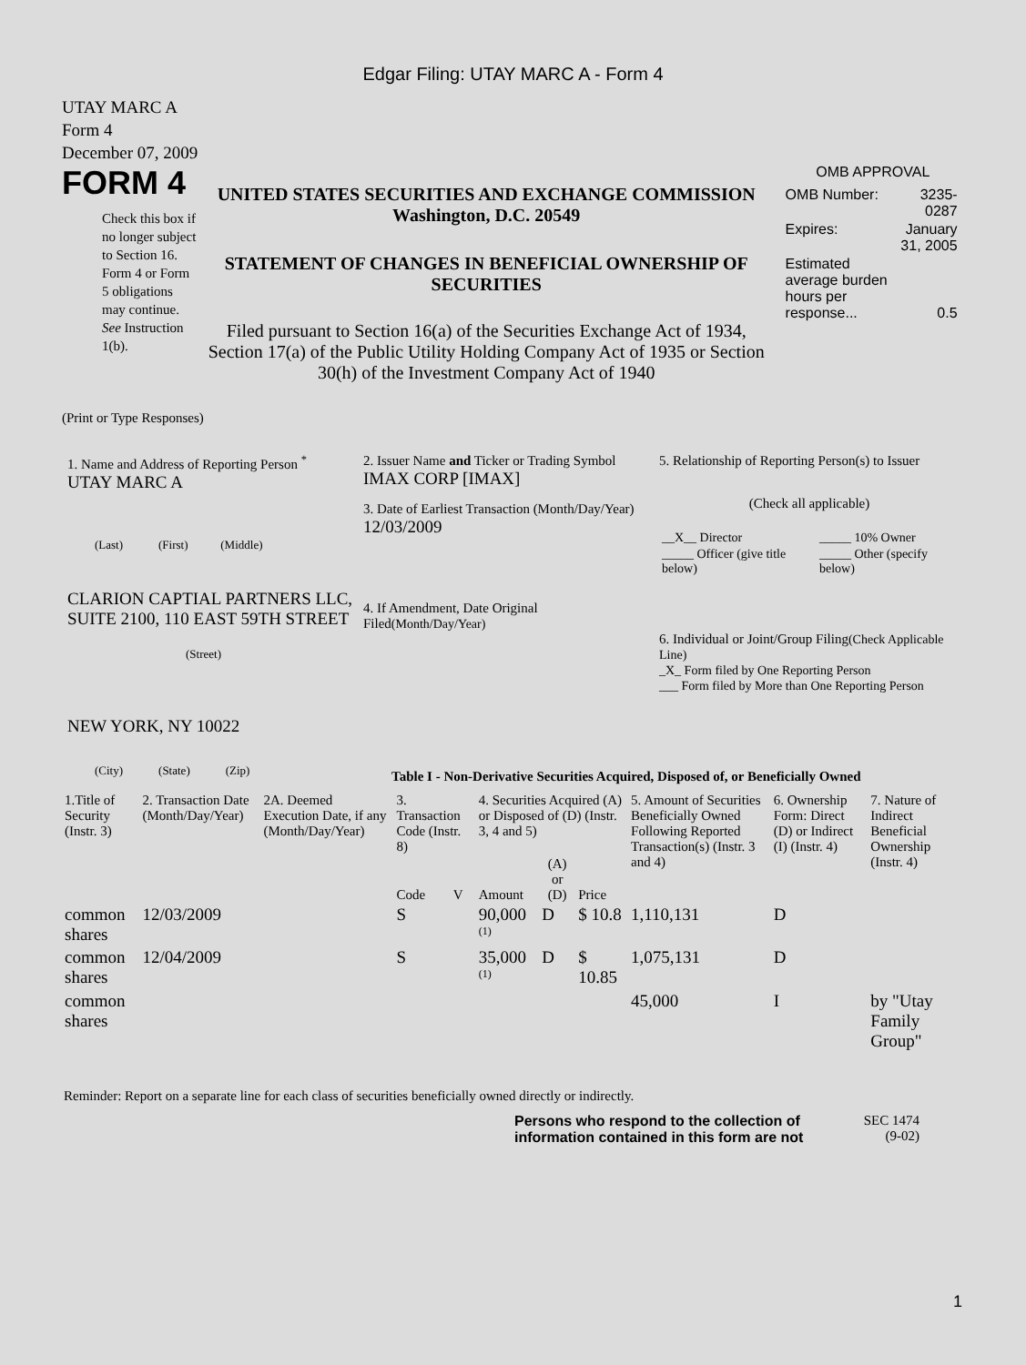Edgar Filing: UTAY MARC A - Form 4
UTAY MARC A
Form 4
December 07, 2009
FORM 4
Check this box if no longer subject to Section 16. Form 4 or Form 5 obligations may continue. See Instruction 1(b).
UNITED STATES SECURITIES AND EXCHANGE COMMISSION
Washington, D.C. 20549
STATEMENT OF CHANGES IN BENEFICIAL OWNERSHIP OF SECURITIES
Filed pursuant to Section 16(a) of the Securities Exchange Act of 1934, Section 17(a) of the Public Utility Holding Company Act of 1935 or Section 30(h) of the Investment Company Act of 1940
OMB APPROVAL
| OMB Number: | 3235-0287 |
| Expires: | January 31, 2005 |
| Estimated average burden hours per response... | 0.5 |
(Print or Type Responses)
1. Name and Address of Reporting Person <sup>*</sup>
UTAY MARC A
(Last) (First) (Middle)
CLARION CAPTIAL PARTNERS LLC, SUITE 2100, 110 EAST 59TH STREET
(Street)
NEW YORK, NY 10022
(City) (State) (Zip)
2. Issuer Name and Ticker or Trading Symbol
IMAX CORP [IMAX]
3. Date of Earliest Transaction (Month/Day/Year)
12/03/2009
4. If Amendment, Date Original Filed(Month/Day/Year)
5. Relationship of Reporting Person(s) to Issuer
(Check all applicable)
| __X__ Director | _____ 10% Owner |
| _____ Officer (give title below) | _____ Other (specify below) |
6. Individual or Joint/Group Filing(Check Applicable Line)
_X_ Form filed by One Reporting Person
___ Form filed by More than One Reporting Person
Table I - Non-Derivative Securities Acquired, Disposed of, or Beneficially Owned
| 1.Title of Security (Instr. 3) | 2. Transaction Date (Month/Day/Year) | 2A. Deemed Execution Date, if any (Month/Day/Year) | 3. Transaction Code (Instr. 8) | | 4. Securities Acquired (A) or Disposed of (D) (Instr. 3, 4 and 5) | | | 5. Amount of Securities Beneficially Owned Following Reported Transaction(s) (Instr. 3 and 4) | 6. Ownership Form: Direct (D) or Indirect (I) (Instr. 4) | 7. Nature of Indirect Beneficial Ownership (Instr. 4) |
| --- | --- | --- | --- | --- | --- | --- | --- | --- | --- | --- |
| | | | Code | V | Amount | (A) or (D) | Price | | | |
| common shares | 12/03/2009 | | S | | 90,000 <sup>(1)</sup> | D | $ 10.8 | 1,110,131 | D | |
| common shares | 12/04/2009 | | S | | 35,000 <sup>(1)</sup> | D | $ 10.85 | 1,075,131 | D | |
| common shares | | | | | | | | 45,000 | I | by "Utay Family Group" |
Reminder: Report on a separate line for each class of securities beneficially owned directly or indirectly.
Persons who respond to the collection of information contained in this form are not
SEC 1474
(9-02)
1